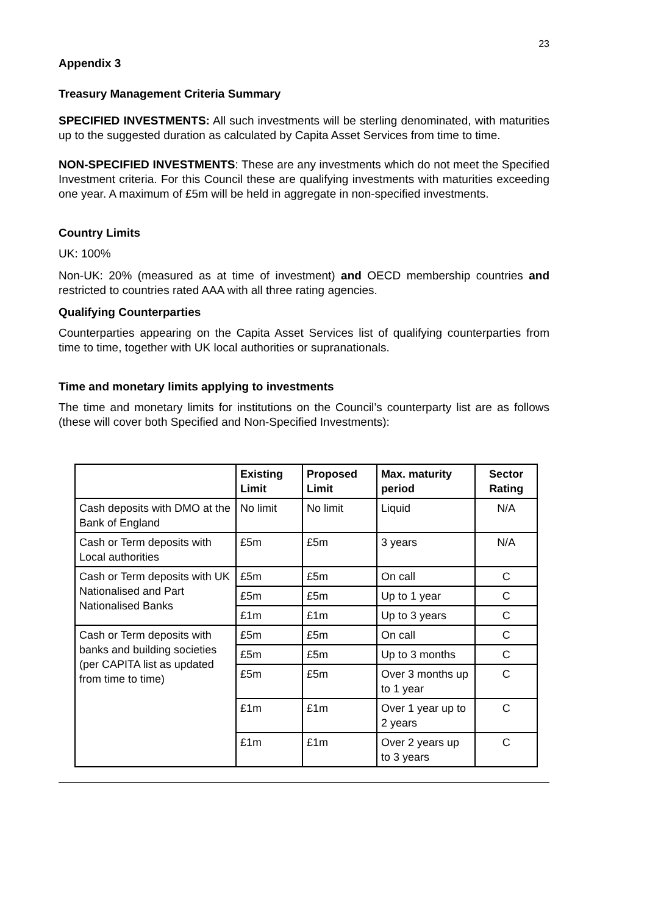23
Appendix 3
Treasury Management Criteria Summary
SPECIFIED INVESTMENTS: All such investments will be sterling denominated, with maturities up to the suggested duration as calculated by Capita Asset Services from time to time.
NON-SPECIFIED INVESTMENTS: These are any investments which do not meet the Specified Investment criteria. For this Council these are qualifying investments with maturities exceeding one year. A maximum of £5m will be held in aggregate in non-specified investments.
Country Limits
UK: 100%
Non-UK: 20% (measured as at time of investment) and OECD membership countries and restricted to countries rated AAA with all three rating agencies.
Qualifying Counterparties
Counterparties appearing on the Capita Asset Services list of qualifying counterparties from time to time, together with UK local authorities or supranationals.
Time and monetary limits applying to investments
The time and monetary limits for institutions on the Council’s counterparty list are as follows (these will cover both Specified and Non-Specified Investments):
| | Existing Limit | Proposed Limit | Max. maturity period | Sector Rating |
| --- | --- | --- | --- | --- |
| Cash deposits with DMO at the Bank of England | No limit | No limit | Liquid | N/A |
| Cash or Term deposits with Local authorities | £5m | £5m | 3 years | N/A |
| Cash or Term deposits with UK Nationalised and Part Nationalised Banks | £5m | £5m | On call | C |
| | £5m | £5m | Up to 1 year | C |
| | £1m | £1m | Up to 3 years | C |
| Cash or Term deposits with banks and building societies (per CAPITA list as updated from time to time) | £5m | £5m | On call | C |
| | £5m | £5m | Up to 3 months | C |
| | £5m | £5m | Over 3 months up to 1 year | C |
| | £1m | £1m | Over 1 year up to 2 years | C |
| | £1m | £1m | Over 2 years up to 3 years | C |